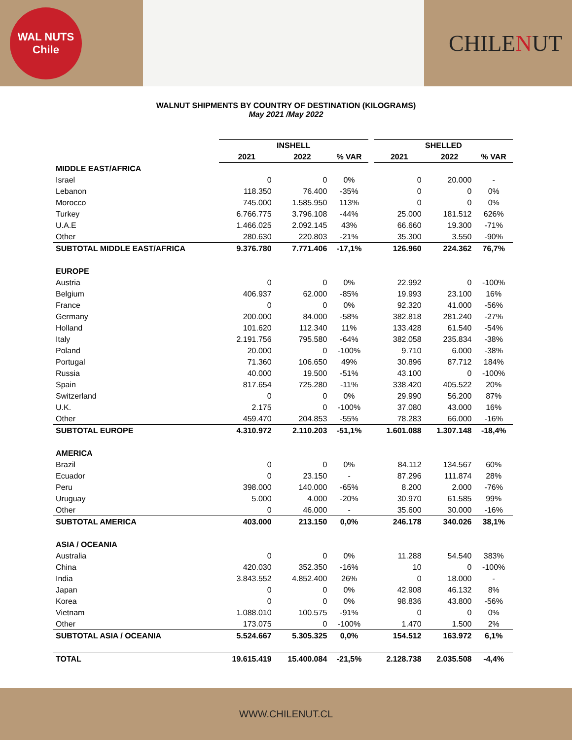WAL NUTS
Chile
CHILENUT
WALNUT SHIPMENTS BY COUNTRY OF DESTINATION (KILOGRAMS)
May 2021 /May 2022
| | INSHELL | | | | SHELLED | | |
| --- | --- | --- | --- | --- | --- | --- | --- |
| | 2021 | 2022 | % VAR | | 2021 | 2022 | % VAR |
| MIDDLE EAST/AFRICA | | | | | | | |
| Israel | 0 | 0 | 0% | | 0 | 20.000 | - |
| Lebanon | 118.350 | 76.400 | -35% | | 0 | 0 | 0% |
| Morocco | 745.000 | 1.585.950 | 113% | | 0 | 0 | 0% |
| Turkey | 6.766.775 | 3.796.108 | -44% | | 25.000 | 181.512 | 626% |
| U.A.E | 1.466.025 | 2.092.145 | 43% | | 66.660 | 19.300 | -71% |
| Other | 280.630 | 220.803 | -21% | | 35.300 | 3.550 | -90% |
| SUBTOTAL MIDDLE EAST/AFRICA | 9.376.780 | 7.771.406 | -17,1% | | 126.960 | 224.362 | 76,7% |
| EUROPE | | | | | | | |
| Austria | 0 | 0 | 0% | | 22.992 | 0 | -100% |
| Belgium | 406.937 | 62.000 | -85% | | 19.993 | 23.100 | 16% |
| France | 0 | 0 | 0% | | 92.320 | 41.000 | -56% |
| Germany | 200.000 | 84.000 | -58% | | 382.818 | 281.240 | -27% |
| Holland | 101.620 | 112.340 | 11% | | 133.428 | 61.540 | -54% |
| Italy | 2.191.756 | 795.580 | -64% | | 382.058 | 235.834 | -38% |
| Poland | 20.000 | 0 | -100% | | 9.710 | 6.000 | -38% |
| Portugal | 71.360 | 106.650 | 49% | | 30.896 | 87.712 | 184% |
| Russia | 40.000 | 19.500 | -51% | | 43.100 | 0 | -100% |
| Spain | 817.654 | 725.280 | -11% | | 338.420 | 405.522 | 20% |
| Switzerland | 0 | 0 | 0% | | 29.990 | 56.200 | 87% |
| U.K. | 2.175 | 0 | -100% | | 37.080 | 43.000 | 16% |
| Other | 459.470 | 204.853 | -55% | | 78.283 | 66.000 | -16% |
| SUBTOTAL EUROPE | 4.310.972 | 2.110.203 | -51,1% | | 1.601.088 | 1.307.148 | -18,4% |
| AMERICA | | | | | | | |
| Brazil | 0 | 0 | 0% | | 84.112 | 134.567 | 60% |
| Ecuador | 0 | 23.150 | - | | 87.296 | 111.874 | 28% |
| Peru | 398.000 | 140.000 | -65% | | 8.200 | 2.000 | -76% |
| Uruguay | 5.000 | 4.000 | -20% | | 30.970 | 61.585 | 99% |
| Other | 0 | 46.000 | - | | 35.600 | 30.000 | -16% |
| SUBTOTAL AMERICA | 403.000 | 213.150 | 0,0% | | 246.178 | 340.026 | 38,1% |
| ASIA / OCEANIA | | | | | | | |
| Australia | 0 | 0 | 0% | | 11.288 | 54.540 | 383% |
| China | 420.030 | 352.350 | -16% | | 10 | 0 | -100% |
| India | 3.843.552 | 4.852.400 | 26% | | 0 | 18.000 | - |
| Japan | 0 | 0 | 0% | | 42.908 | 46.132 | 8% |
| Korea | 0 | 0 | 0% | | 98.836 | 43.800 | -56% |
| Vietnam | 1.088.010 | 100.575 | -91% | | 0 | 0 | 0% |
| Other | 173.075 | 0 | -100% | | 1.470 | 1.500 | 2% |
| SUBTOTAL ASIA / OCEANIA | 5.524.667 | 5.305.325 | 0,0% | | 154.512 | 163.972 | 6,1% |
| TOTAL | 19.615.419 | 15.400.084 | -21,5% | | 2.128.738 | 2.035.508 | -4,4% |
WWW.CHILENUT.CL